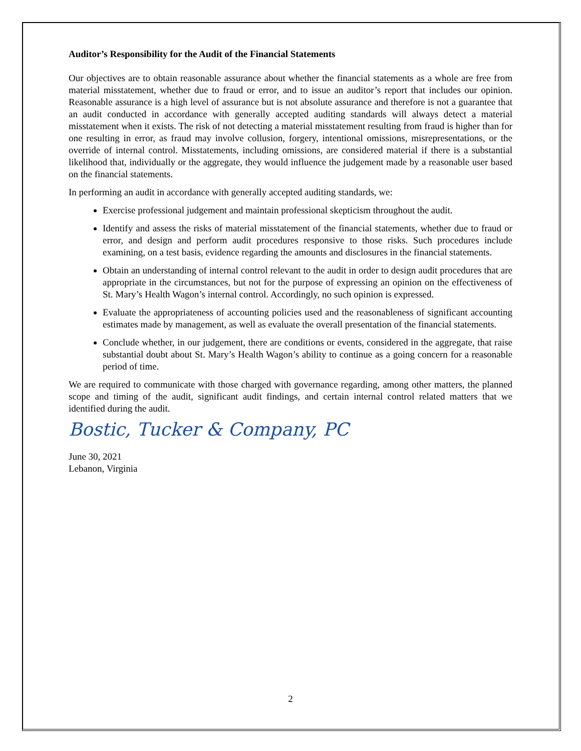Auditor’s Responsibility for the Audit of the Financial Statements
Our objectives are to obtain reasonable assurance about whether the financial statements as a whole are free from material misstatement, whether due to fraud or error, and to issue an auditor’s report that includes our opinion. Reasonable assurance is a high level of assurance but is not absolute assurance and therefore is not a guarantee that an audit conducted in accordance with generally accepted auditing standards will always detect a material misstatement when it exists. The risk of not detecting a material misstatement resulting from fraud is higher than for one resulting in error, as fraud may involve collusion, forgery, intentional omissions, misrepresentations, or the override of internal control. Misstatements, including omissions, are considered material if there is a substantial likelihood that, individually or the aggregate, they would influence the judgement made by a reasonable user based on the financial statements.
In performing an audit in accordance with generally accepted auditing standards, we:
Exercise professional judgement and maintain professional skepticism throughout the audit.
Identify and assess the risks of material misstatement of the financial statements, whether due to fraud or error, and design and perform audit procedures responsive to those risks. Such procedures include examining, on a test basis, evidence regarding the amounts and disclosures in the financial statements.
Obtain an understanding of internal control relevant to the audit in order to design audit procedures that are appropriate in the circumstances, but not for the purpose of expressing an opinion on the effectiveness of St. Mary’s Health Wagon’s internal control. Accordingly, no such opinion is expressed.
Evaluate the appropriateness of accounting policies used and the reasonableness of significant accounting estimates made by management, as well as evaluate the overall presentation of the financial statements.
Conclude whether, in our judgement, there are conditions or events, considered in the aggregate, that raise substantial doubt about St. Mary’s Health Wagon’s ability to continue as a going concern for a reasonable period of time.
We are required to communicate with those charged with governance regarding, among other matters, the planned scope and timing of the audit, significant audit findings, and certain internal control related matters that we identified during the audit.
Bostic, Tucker & Company, PC
June 30, 2021
Lebanon, Virginia
2